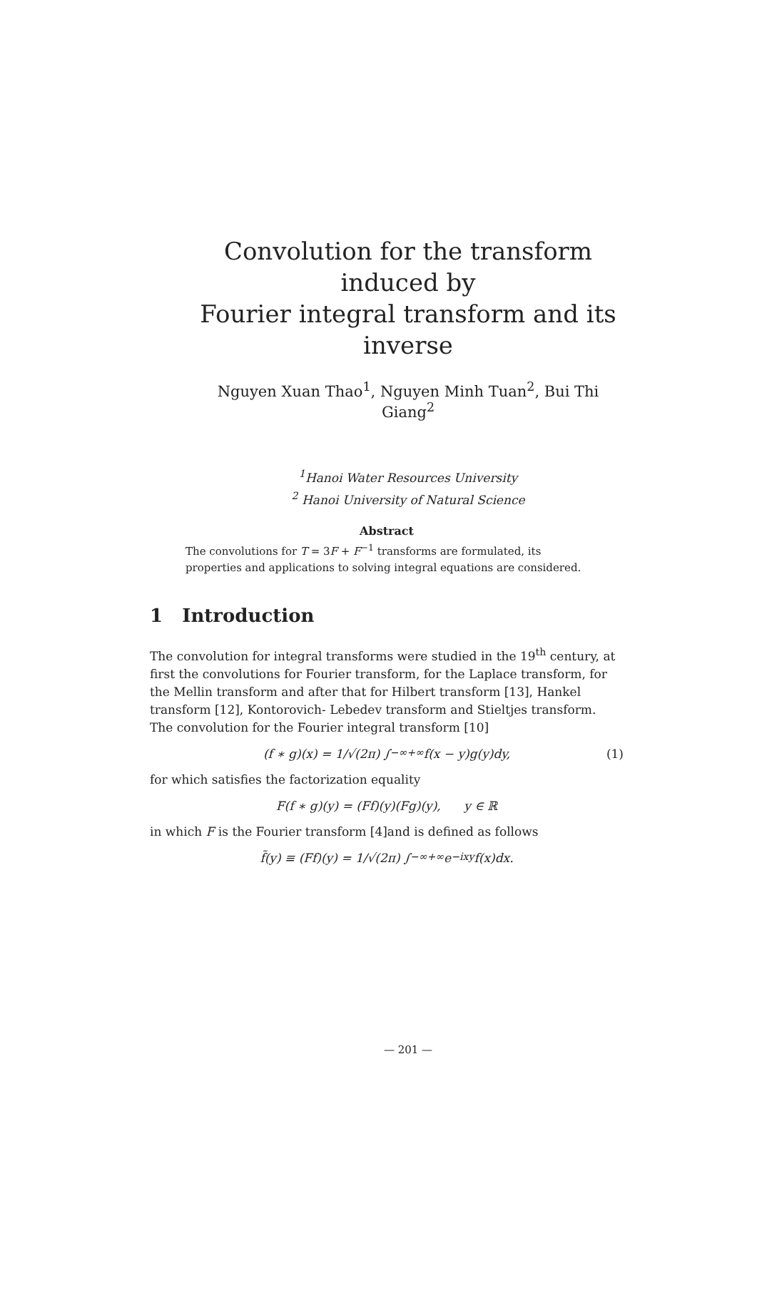Convolution for the transform induced by
Fourier integral transform and its inverse
Nguyen Xuan Thao<sup>1</sup>, Nguyen Minh Tuan<sup>2</sup>, Bui Thi Giang<sup>2</sup>
<sup>1</sup> Hanoi Water Resources University
<sup>2</sup> Hanoi University of Natural Science
Abstract
The convolutions for T = 3F + F<sup>−1</sup> transforms are formulated, its properties and applications to solving integral equations are considered.
1 Introduction
The convolution for integral transforms were studied in the 19<sup>th</sup> century, at first the convolutions for Fourier transform, for the Laplace transform, for the Mellin transform and after that for Hilbert transform [13], Hankel transform [12], Kontorovich- Lebedev transform and Stieltjes transform.
The convolution for the Fourier integral transform [10]
(f ∗ g)(x) = 1/√(2π) ∫<sub>−∞</sub><sup>+∞</sup> f(x − y)g(y)dy, (1)
for which satisfies the factorization equality
F(f ∗ g)(y) = (Ff)(y)(Fg)(y), y ∈ ℝ
in which F is the Fourier transform [4]and is defined as follows
f̃(y) ≡ (Ff)(y) = 1/√(2π) ∫<sub>−∞</sub><sup>+∞</sup> e<sup>−ixy</sup>f(x)dx.
— 201 —